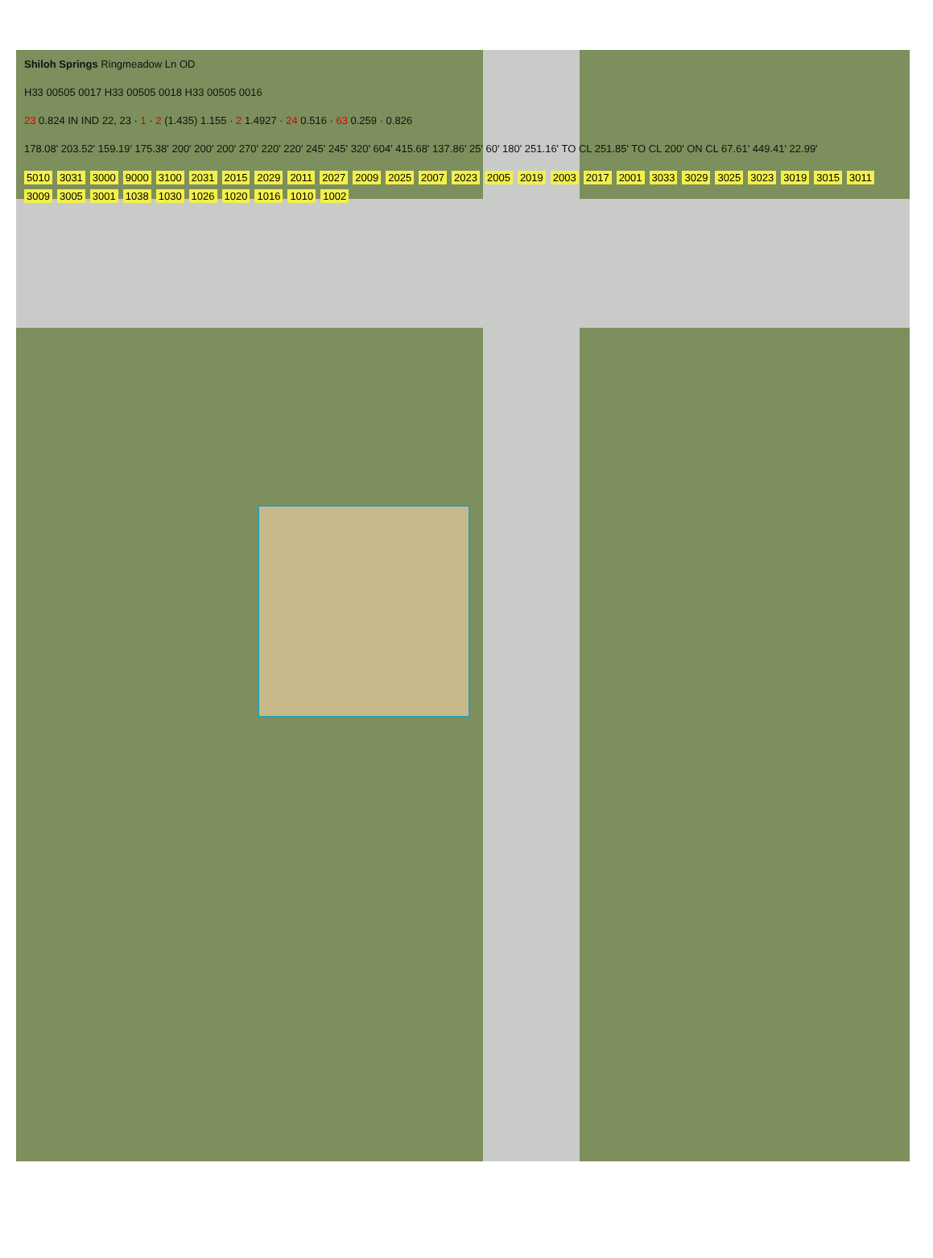Shiloh Springs Ringmeadow Ln OD
H33 00505 0017 H33 00505 0018 H33 00505 0016
23 0.824 IN IND 22, 23 · 1 · 2 (1.435) 1.155 · 2 1.4927 · 24 0.516 · 63 0.259 · 0.826
178.08' 203.52' 159.19' 175.38' 200' 200' 200' 270' 220' 220' 245' 245' 320' 604' 415.68' 137.86' 25' 60' 180' 251.16' TO CL 251.85' TO CL 200' ON CL 67.61' 449.41' 22.99'
5010 3031 3000 9000 3100 2031 2015 2029 2011 2027 2009 2025 2007 2023 2005 2019 2003 2017 2001 3033 3029 3025 3023 3019 3015 3011 3009 3005 3001 1038 1030 1026 1020 1016 1010 1002